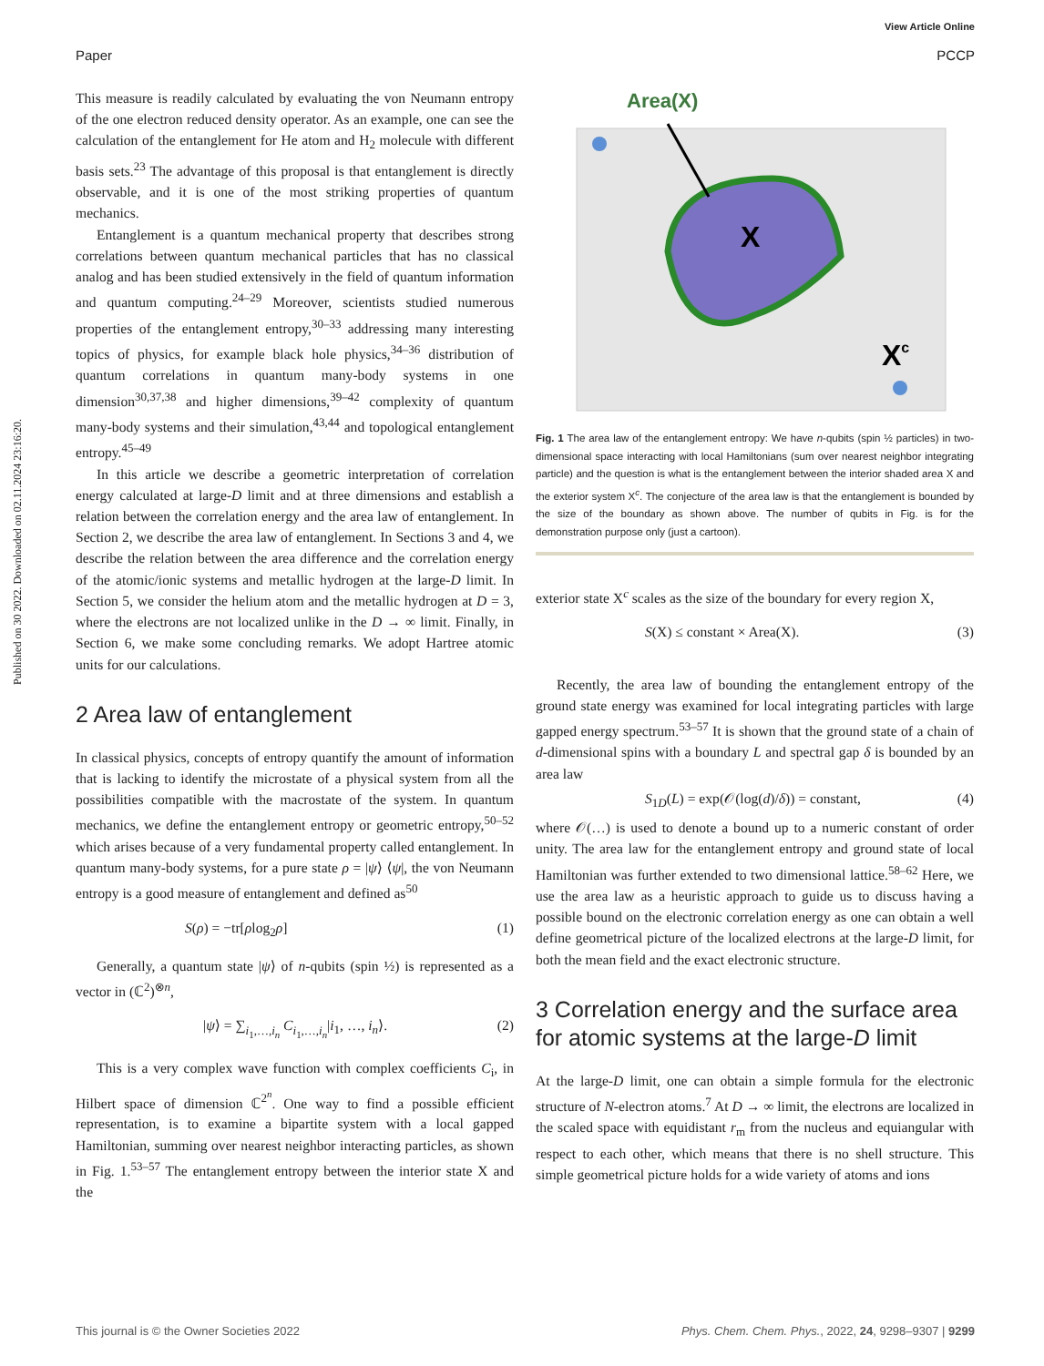Published on 30 2022. Downloaded on 02.11.2024 23:16:20.
View Article Online
Paper PCCP
This measure is readily calculated by evaluating the von Neumann entropy of the one electron reduced density operator. As an example, one can see the calculation of the entanglement for He atom and H<sub>2</sub> molecule with different basis sets.<sup>23</sup> The advantage of this proposal is that entanglement is directly observable, and it is one of the most striking properties of quantum mechanics.
Entanglement is a quantum mechanical property that describes strong correlations between quantum mechanical particles that has no classical analog and has been studied extensively in the field of quantum information and quantum computing.<sup>24–29</sup> Moreover, scientists studied numerous properties of the entanglement entropy,<sup>30–33</sup> addressing many interesting topics of physics, for example black hole physics,<sup>34–36</sup> distribution of quantum correlations in quantum many-body systems in one dimension<sup>30,37,38</sup> and higher dimensions,<sup>39–42</sup> complexity of quantum many-body systems and their simulation,<sup>43,44</sup> and topological entanglement entropy.<sup>45–49</sup>
In this article we describe a geometric interpretation of correlation energy calculated at large-D limit and at three dimensions and establish a relation between the correlation energy and the area law of entanglement. In Section 2, we describe the area law of entanglement. In Sections 3 and 4, we describe the relation between the area difference and the correlation energy of the atomic/ionic systems and metallic hydrogen at the large-D limit. In Section 5, we consider the helium atom and the metallic hydrogen at D = 3, where the electrons are not localized unlike in the D → ∞ limit. Finally, in Section 6, we make some concluding remarks. We adopt Hartree atomic units for our calculations.
2 Area law of entanglement
In classical physics, concepts of entropy quantify the amount of information that is lacking to identify the microstate of a physical system from all the possibilities compatible with the macrostate of the system. In quantum mechanics, we define the entanglement entropy or geometric entropy,<sup>50–52</sup> which arises because of a very fundamental property called entanglement. In quantum many-body systems, for a pure state ρ = |ψ⟩ ⟨ψ|, the von Neumann entropy is a good measure of entanglement and defined as<sup>50</sup>
S(ρ) = −tr[ρlog<sub>2</sub>ρ] (1)
Generally, a quantum state |ψ⟩ of n-qubits (spin ½) is represented as a vector in (ℂ<sup>2</sup>)<sup>⊗n</sup>,
|ψ⟩ = ∑<sub>i<sub>1</sub>,…,i<sub>n</sub></sub> C<sub>i<sub>1</sub>,…,i<sub>n</sub></sub>|i<sub>1</sub>, …, i<sub>n</sub>⟩. (2)
This is a very complex wave function with complex coefficients C<sub>i</sub>, in Hilbert space of dimension ℂ<sup>2<sup>n</sup></sup>. One way to find a possible efficient representation, is to examine a bipartite system with a local gapped Hamiltonian, summing over nearest neighbor interacting particles, as shown in Fig. 1.<sup>53–57</sup> The entanglement entropy between the interior state X and the
Area(X)
X
Xc
Fig. 1 The area law of the entanglement entropy: We have n-qubits (spin ½ particles) in two-dimensional space interacting with local Hamiltonians (sum over nearest neighbor integrating particle) and the question is what is the entanglement between the interior shaded area X and the exterior system X<sup>c</sup>. The conjecture of the area law is that the entanglement is bounded by the size of the boundary as shown above. The number of qubits in Fig. is for the demonstration purpose only (just a cartoon).
exterior state X<sup>c</sup> scales as the size of the boundary for every region X,
S(X) ≤ constant × Area(X). (3)
Recently, the area law of bounding the entanglement entropy of the ground state energy was examined for local integrating particles with large gapped energy spectrum.<sup>53–57</sup> It is shown that the ground state of a chain of d-dimensional spins with a boundary L and spectral gap δ is bounded by an area law
S<sub>1D</sub>(L) = exp(𝒪(log(d)/δ)) = constant, (4)
where 𝒪(…) is used to denote a bound up to a numeric constant of order unity. The area law for the entanglement entropy and ground state of local Hamiltonian was further extended to two dimensional lattice.<sup>58–62</sup> Here, we use the area law as a heuristic approach to guide us to discuss having a possible bound on the electronic correlation energy as one can obtain a well define geometrical picture of the localized electrons at the large-D limit, for both the mean field and the exact electronic structure.
3 Correlation energy and the surface area for atomic systems at the large-D limit
At the large-D limit, one can obtain a simple formula for the electronic structure of N-electron atoms.<sup>7</sup> At D → ∞ limit, the electrons are localized in the scaled space with equidistant r<sub>m</sub> from the nucleus and equiangular with respect to each other, which means that there is no shell structure. This simple geometrical picture holds for a wide variety of atoms and ions
This journal is © the Owner Societies 2022 Phys. Chem. Chem. Phys., 2022, 24, 9298–9307 | 9299